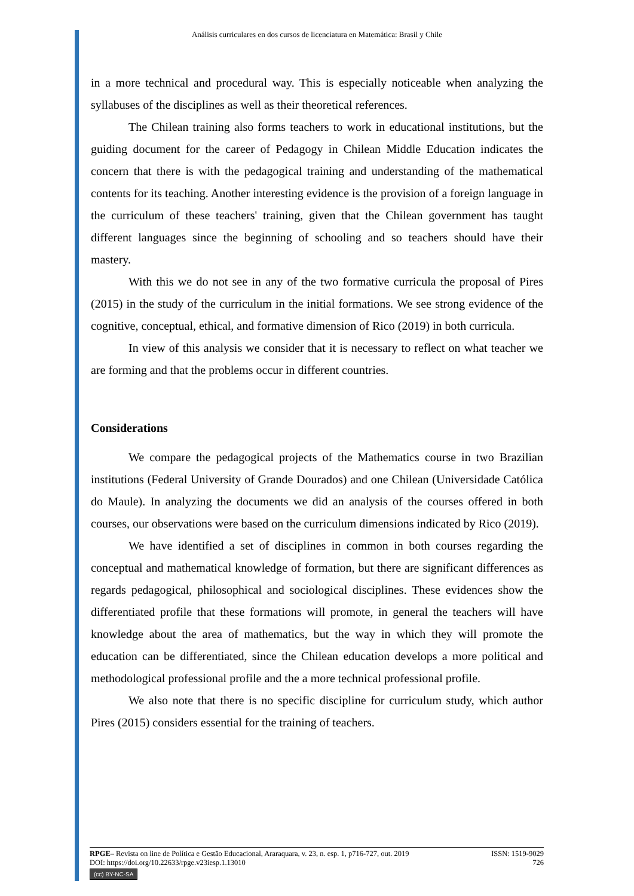Análisis curriculares en dos cursos de licenciatura en Matemática: Brasil y Chile
in a more technical and procedural way. This is especially noticeable when analyzing the syllabuses of the disciplines as well as their theoretical references.
The Chilean training also forms teachers to work in educational institutions, but the guiding document for the career of Pedagogy in Chilean Middle Education indicates the concern that there is with the pedagogical training and understanding of the mathematical contents for its teaching. Another interesting evidence is the provision of a foreign language in the curriculum of these teachers' training, given that the Chilean government has taught different languages since the beginning of schooling and so teachers should have their mastery.
With this we do not see in any of the two formative curricula the proposal of Pires (2015) in the study of the curriculum in the initial formations. We see strong evidence of the cognitive, conceptual, ethical, and formative dimension of Rico (2019) in both curricula.
In view of this analysis we consider that it is necessary to reflect on what teacher we are forming and that the problems occur in different countries.
Considerations
We compare the pedagogical projects of the Mathematics course in two Brazilian institutions (Federal University of Grande Dourados) and one Chilean (Universidade Católica do Maule). In analyzing the documents we did an analysis of the courses offered in both courses, our observations were based on the curriculum dimensions indicated by Rico (2019).
We have identified a set of disciplines in common in both courses regarding the conceptual and mathematical knowledge of formation, but there are significant differences as regards pedagogical, philosophical and sociological disciplines. These evidences show the differentiated profile that these formations will promote, in general the teachers will have knowledge about the area of mathematics, but the way in which they will promote the education can be differentiated, since the Chilean education develops a more political and methodological professional profile and the a more technical professional profile.
We also note that there is no specific discipline for curriculum study, which author Pires (2015) considers essential for the training of teachers.
RPGE– Revista on line de Política e Gestão Educacional, Araraquara, v. 23, n. esp. 1, p716-727, out. 2019 ISSN: 1519-9029
DOI: https://doi.org/10.22633/rpge.v23iesp.1.13010 726
(cc) BY-NC-SA